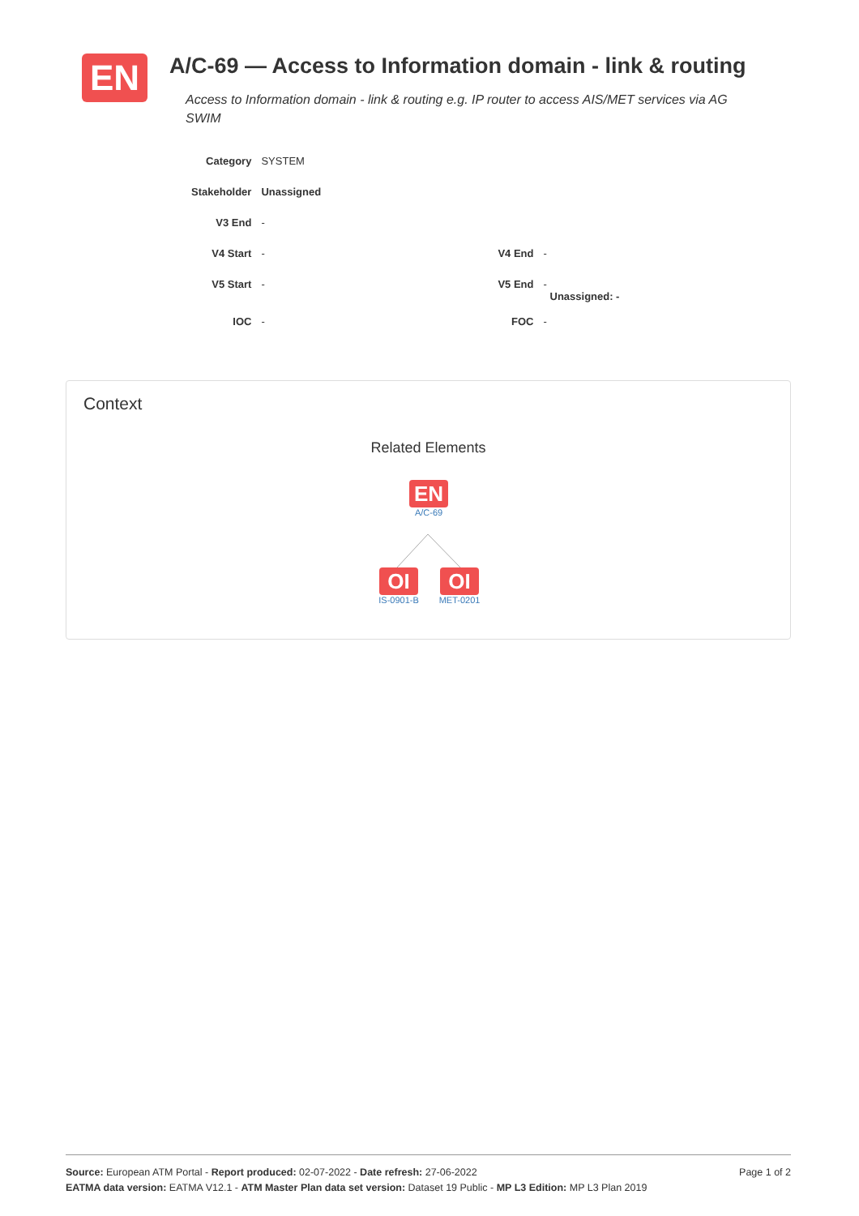EN
A/C-69 — Access to Information domain - link & routing
Access to Information domain - link & routing e.g. IP router to access AIS/MET services via AG SWIM
| Category | SYSTEM | | |
| Stakeholder | Unassigned | | |
| V3 End | - | | |
| V4 Start | - | V4 End | - |
| V5 Start | - | V5 End | - Unassigned: - |
| IOC | - | FOC | - |
Context
Related Elements
EN
A/C-69
OI
IS-0901-B
OI
MET-0201
Source: European ATM Portal - Report produced: 02-07-2022 - Date refresh: 27-06-2022
EATMA data version: EATMA V12.1 - ATM Master Plan data set version: Dataset 19 Public - MP L3 Edition: MP L3 Plan 2019
Page 1 of 2